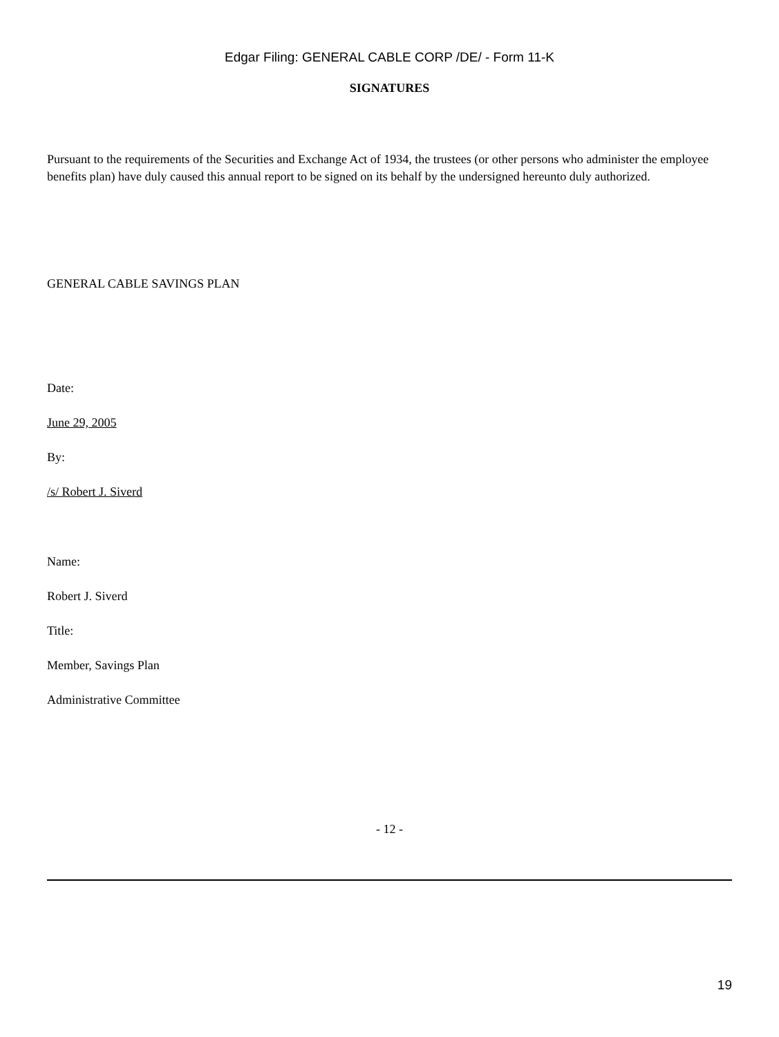Edgar Filing: GENERAL CABLE CORP /DE/ - Form 11-K
SIGNATURES
Pursuant to the requirements of the Securities and Exchange Act of 1934, the trustees (or other persons who administer the employee benefits plan) have duly caused this annual report to be signed on its behalf by the undersigned hereunto duly authorized.
GENERAL CABLE SAVINGS PLAN
Date:
June 29, 2005
By:
/s/ Robert J. Siverd
Name:
Robert J. Siverd
Title:
Member, Savings Plan
Administrative Committee
- 12 -
19